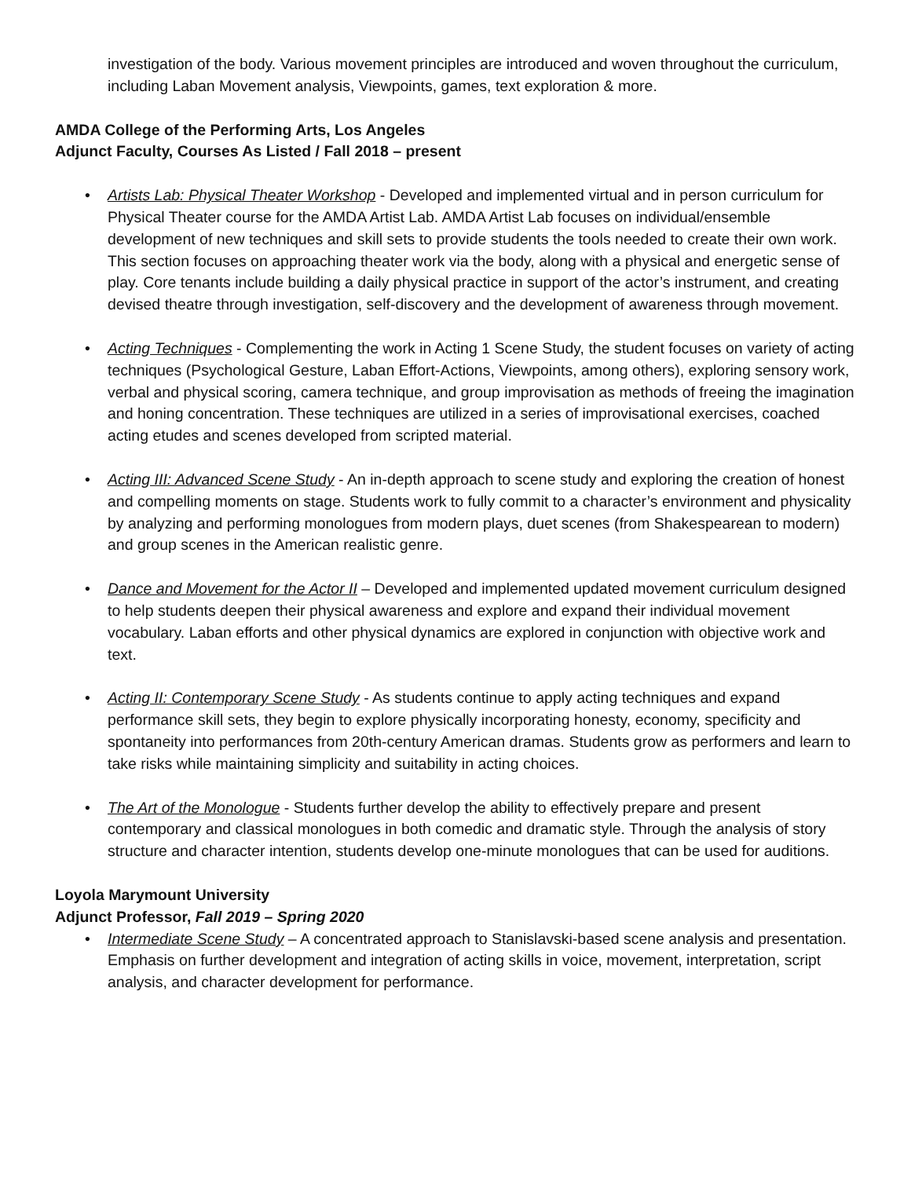investigation of the body. Various movement principles are introduced and woven throughout the curriculum, including Laban Movement analysis, Viewpoints, games, text exploration & more.
AMDA College of the Performing Arts, Los Angeles
Adjunct Faculty, Courses As Listed / Fall 2018 – present
• Artists Lab: Physical Theater Workshop - Developed and implemented virtual and in person curriculum for Physical Theater course for the AMDA Artist Lab. AMDA Artist Lab focuses on individual/ensemble development of new techniques and skill sets to provide students the tools needed to create their own work. This section focuses on approaching theater work via the body, along with a physical and energetic sense of play. Core tenants include building a daily physical practice in support of the actor’s instrument, and creating devised theatre through investigation, self-discovery and the development of awareness through movement.
• Acting Techniques - Complementing the work in Acting 1 Scene Study, the student focuses on variety of acting techniques (Psychological Gesture, Laban Effort-Actions, Viewpoints, among others), exploring sensory work, verbal and physical scoring, camera technique, and group improvisation as methods of freeing the imagination and honing concentration. These techniques are utilized in a series of improvisational exercises, coached acting etudes and scenes developed from scripted material.
• Acting III: Advanced Scene Study - An in-depth approach to scene study and exploring the creation of honest and compelling moments on stage. Students work to fully commit to a character’s environment and physicality by analyzing and performing monologues from modern plays, duet scenes (from Shakespearean to modern) and group scenes in the American realistic genre.
• Dance and Movement for the Actor II – Developed and implemented updated movement curriculum designed to help students deepen their physical awareness and explore and expand their individual movement vocabulary. Laban efforts and other physical dynamics are explored in conjunction with objective work and text.
• Acting II: Contemporary Scene Study - As students continue to apply acting techniques and expand performance skill sets, they begin to explore physically incorporating honesty, economy, specificity and spontaneity into performances from 20th-century American dramas. Students grow as performers and learn to take risks while maintaining simplicity and suitability in acting choices.
• The Art of the Monologue - Students further develop the ability to effectively prepare and present contemporary and classical monologues in both comedic and dramatic style. Through the analysis of story structure and character intention, students develop one-minute monologues that can be used for auditions.
Loyola Marymount University
Adjunct Professor, Fall 2019 – Spring 2020
• Intermediate Scene Study – A concentrated approach to Stanislavski-based scene analysis and presentation. Emphasis on further development and integration of acting skills in voice, movement, interpretation, script analysis, and character development for performance.